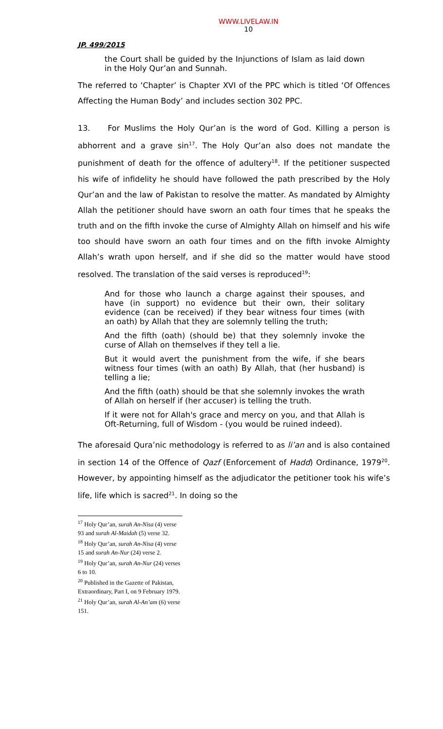WWW.LIVELAW.IN
10
JP. 499/2015
the Court shall be guided by the Injunctions of Islam as laid down in the Holy Qur’an and Sunnah.
The referred to ‘Chapter’ is Chapter XVI of the PPC which is titled ‘Of Offences Affecting the Human Body’ and includes section 302 PPC.
13. For Muslims the Holy Qur’an is the word of God. Killing a person is abhorrent and a grave sin<sup>17</sup>. The Holy Qur’an also does not mandate the punishment of death for the offence of adultery<sup>18</sup>. If the petitioner suspected his wife of infidelity he should have followed the path prescribed by the Holy Qur’an and the law of Pakistan to resolve the matter. As mandated by Almighty Allah the petitioner should have sworn an oath four times that he speaks the truth and on the fifth invoke the curse of Almighty Allah on himself and his wife too should have sworn an oath four times and on the fifth invoke Almighty Allah’s wrath upon herself, and if she did so the matter would have stood resolved. The translation of the said verses is reproduced<sup>19</sup>:
And for those who launch a charge against their spouses, and have (in support) no evidence but their own, their solitary evidence (can be received) if they bear witness four times (with an oath) by Allah that they are solemnly telling the truth;
And the fifth (oath) (should be) that they solemnly invoke the curse of Allah on themselves if they tell a lie.
But it would avert the punishment from the wife, if she bears witness four times (with an oath) By Allah, that (her husband) is telling a lie;
And the fifth (oath) should be that she solemnly invokes the wrath of Allah on herself if (her accuser) is telling the truth.
If it were not for Allah's grace and mercy on you, and that Allah is Oft-Returning, full of Wisdom - (you would be ruined indeed).
The aforesaid Qura’nic methodology is referred to as li’an and is also contained in section 14 of the Offence of Qazf (Enforcement of Hadd) Ordinance, 1979<sup>20</sup>. However, by appointing himself as the adjudicator the petitioner took his wife’s life, life which is sacred<sup>21</sup>. In doing so the
<sup>17</sup> Holy Qur’an, surah An-Nisa (4) verse 93 and surah Al-Maidah (5) verse 32.
<sup>18</sup> Holy Qur’an, surah An-Nisa (4) verse 15 and surah An-Nur (24) verse 2.
<sup>19</sup> Holy Qur’an, surah An-Nur (24) verses 6 to 10.
<sup>20</sup> Published in the Gazette of Pakistan, Extraordinary, Part I, on 9 February 1979.
<sup>21</sup> Holy Qur’an, surah Al-An’am (6) verse 151.